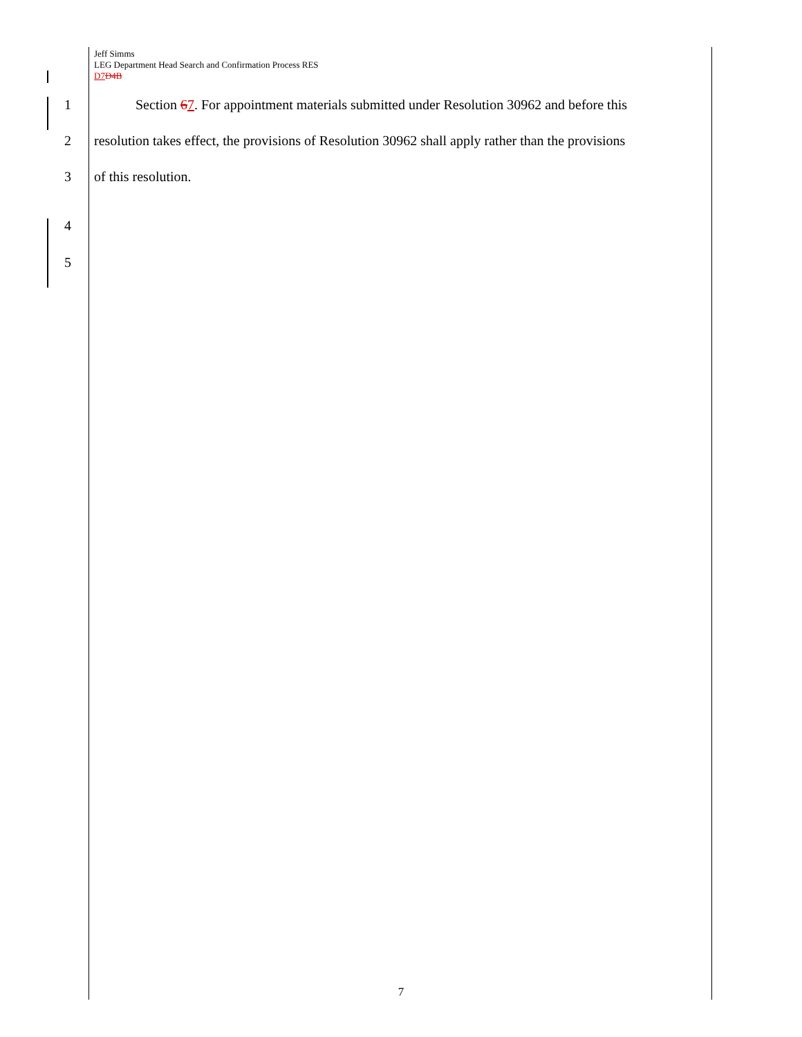Jeff Simms
LEG Department Head Search and Confirmation Process RES
D7 D4B
1 Section 67. For appointment materials submitted under Resolution 30962 and before this
2 resolution takes effect, the provisions of Resolution 30962 shall apply rather than the provisions
3 of this resolution.
4
5
7